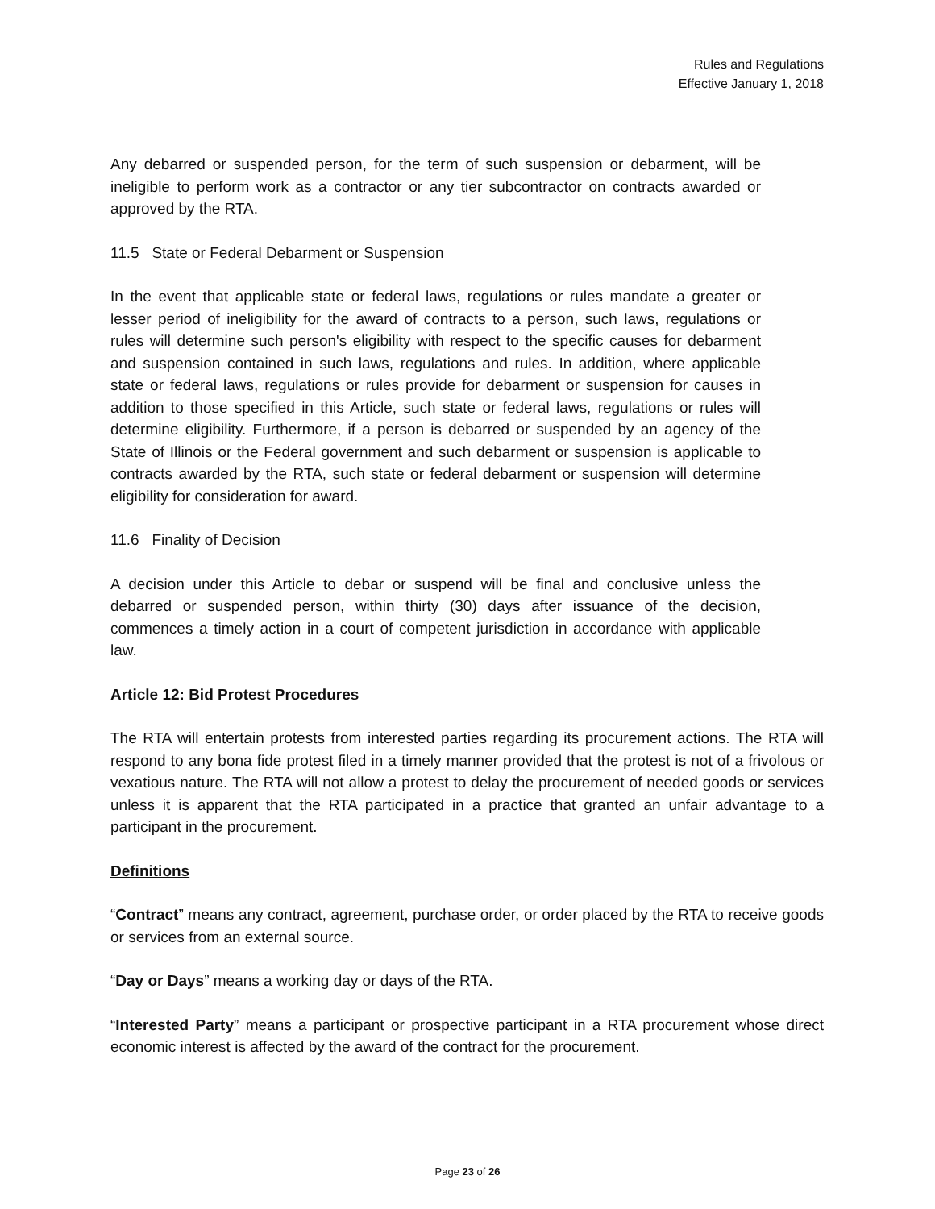Rules and Regulations
Effective January 1, 2018
Any debarred or suspended person, for the term of such suspension or debarment, will be ineligible to perform work as a contractor or any tier subcontractor on contracts awarded or approved by the RTA.
11.5 State or Federal Debarment or Suspension
In the event that applicable state or federal laws, regulations or rules mandate a greater or lesser period of ineligibility for the award of contracts to a person, such laws, regulations or rules will determine such person's eligibility with respect to the specific causes for debarment and suspension contained in such laws, regulations and rules. In addition, where applicable state or federal laws, regulations or rules provide for debarment or suspension for causes in addition to those specified in this Article, such state or federal laws, regulations or rules will determine eligibility. Furthermore, if a person is debarred or suspended by an agency of the State of Illinois or the Federal government and such debarment or suspension is applicable to contracts awarded by the RTA, such state or federal debarment or suspension will determine eligibility for consideration for award.
11.6 Finality of Decision
A decision under this Article to debar or suspend will be final and conclusive unless the debarred or suspended person, within thirty (30) days after issuance of the decision, commences a timely action in a court of competent jurisdiction in accordance with applicable law.
Article 12: Bid Protest Procedures
The RTA will entertain protests from interested parties regarding its procurement actions. The RTA will respond to any bona fide protest filed in a timely manner provided that the protest is not of a frivolous or vexatious nature. The RTA will not allow a protest to delay the procurement of needed goods or services unless it is apparent that the RTA participated in a practice that granted an unfair advantage to a participant in the procurement.
Definitions
“Contract” means any contract, agreement, purchase order, or order placed by the RTA to receive goods or services from an external source.
“Day or Days” means a working day or days of the RTA.
“Interested Party” means a participant or prospective participant in a RTA procurement whose direct economic interest is affected by the award of the contract for the procurement.
Page 23 of 26